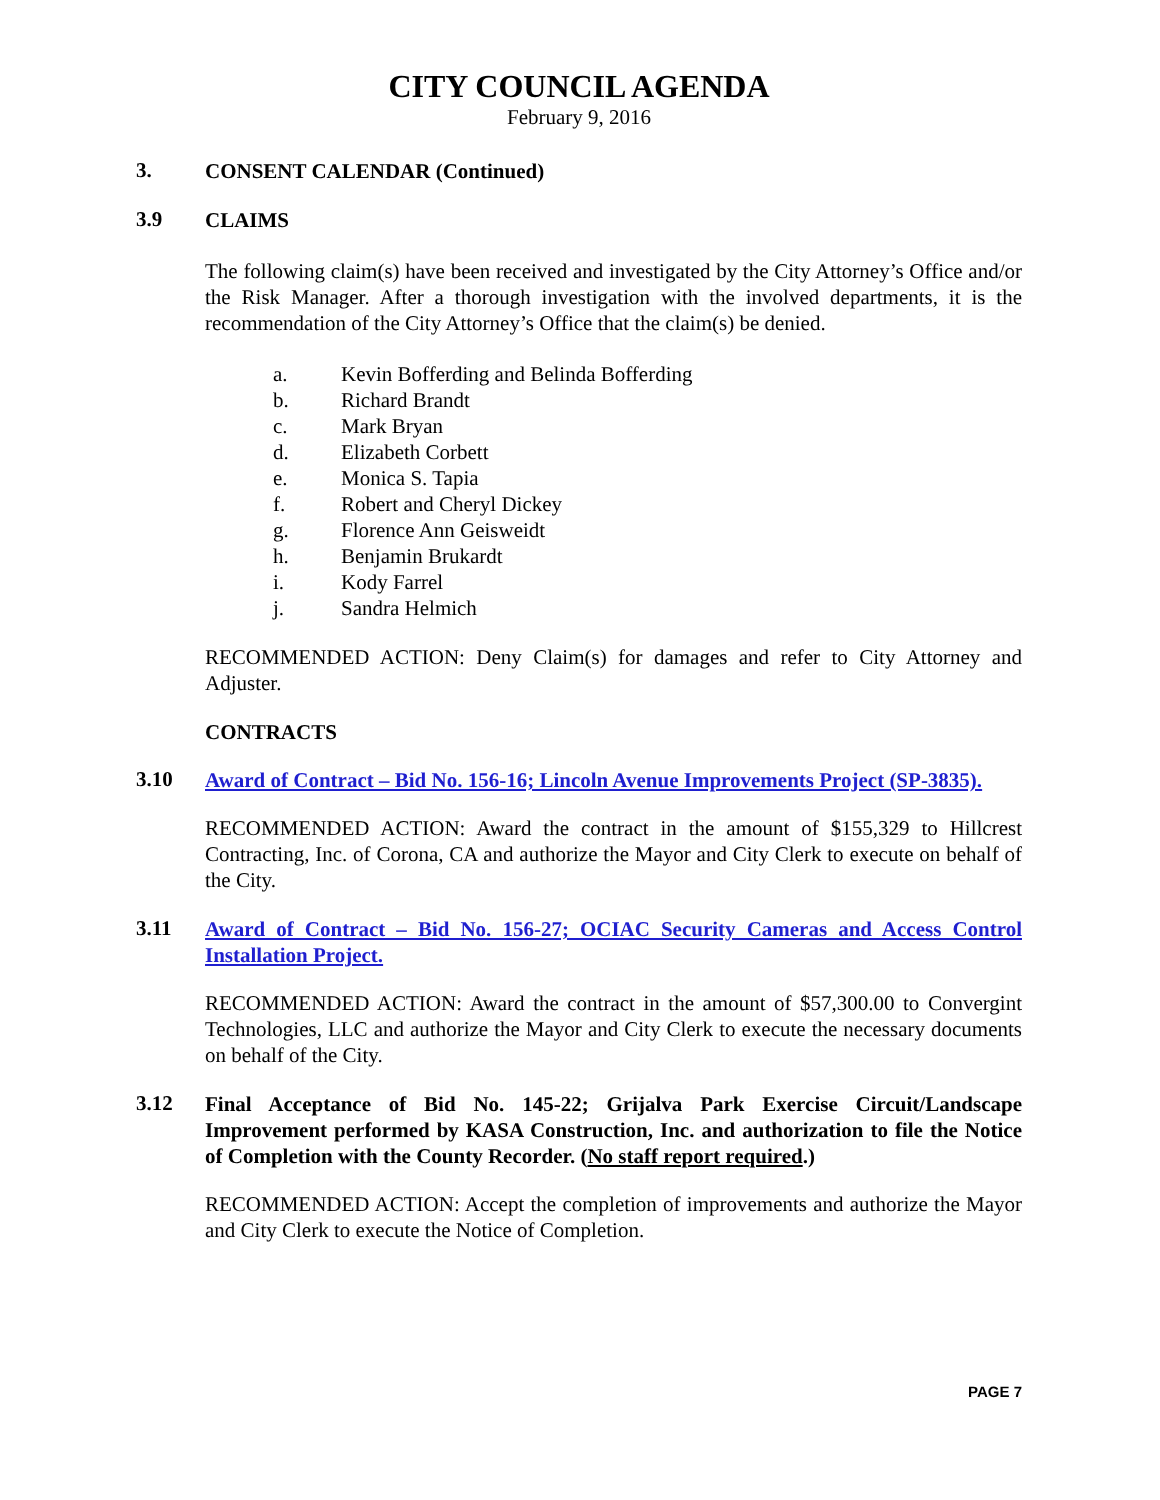CITY COUNCIL AGENDA
February 9, 2016
3.
CONSENT CALENDAR (Continued)
3.9
CLAIMS
The following claim(s) have been received and investigated by the City Attorney’s Office and/or the Risk Manager. After a thorough investigation with the involved departments, it is the recommendation of the City Attorney’s Office that the claim(s) be denied.
a. Kevin Bofferding and Belinda Bofferding
b. Richard Brandt
c. Mark Bryan
d. Elizabeth Corbett
e. Monica S. Tapia
f. Robert and Cheryl Dickey
g. Florence Ann Geisweidt
h. Benjamin Brukardt
i. Kody Farrel
j. Sandra Helmich
RECOMMENDED ACTION: Deny Claim(s) for damages and refer to City Attorney and Adjuster.
CONTRACTS
3.10
Award of Contract – Bid No. 156-16; Lincoln Avenue Improvements Project (SP-3835).
RECOMMENDED ACTION: Award the contract in the amount of $155,329 to Hillcrest Contracting, Inc. of Corona, CA and authorize the Mayor and City Clerk to execute on behalf of the City.
3.11
Award of Contract – Bid No. 156-27; OCIAC Security Cameras and Access Control Installation Project.
RECOMMENDED ACTION: Award the contract in the amount of $57,300.00 to Convergint Technologies, LLC and authorize the Mayor and City Clerk to execute the necessary documents on behalf of the City.
3.12
Final Acceptance of Bid No. 145-22; Grijalva Park Exercise Circuit/Landscape Improvement performed by KASA Construction, Inc. and authorization to file the Notice of Completion with the County Recorder. (No staff report required.)
RECOMMENDED ACTION: Accept the completion of improvements and authorize the Mayor and City Clerk to execute the Notice of Completion.
PAGE 7